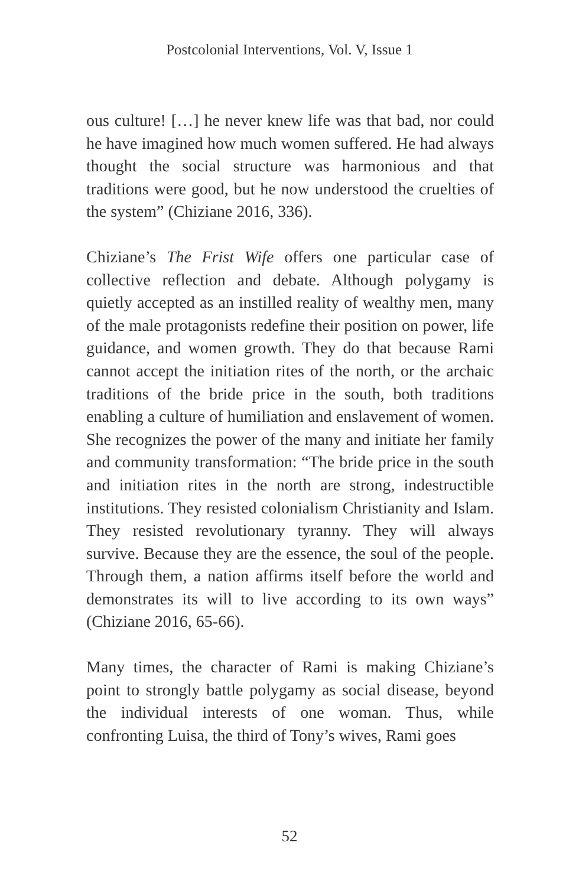Postcolonial Interventions, Vol. V, Issue 1
ous culture! […] he never knew life was that bad, nor could he have imagined how much women suffered. He had always thought the social structure was harmonious and that traditions were good, but he now understood the cruelties of the system” (Chiziane 2016, 336).
Chiziane’s The Frist Wife offers one particular case of collective reflection and debate. Although polygamy is quietly accepted as an instilled reality of wealthy men, many of the male protagonists redefine their position on power, life guidance, and women growth. They do that because Rami cannot accept the initiation rites of the north, or the archaic traditions of the bride price in the south, both traditions enabling a culture of humiliation and enslavement of women. She recognizes the power of the many and initiate her family and community transformation: “The bride price in the south and initiation rites in the north are strong, indestructible institutions. They resisted colonialism Christianity and Islam. They resisted revolutionary tyranny. They will always survive. Because they are the essence, the soul of the people. Through them, a nation affirms itself before the world and demonstrates its will to live according to its own ways” (Chiziane 2016, 65-66).
Many times, the character of Rami is making Chiziane’s point to strongly battle polygamy as social disease, beyond the individual interests of one woman. Thus, while confronting Luisa, the third of Tony’s wives, Rami goes
52